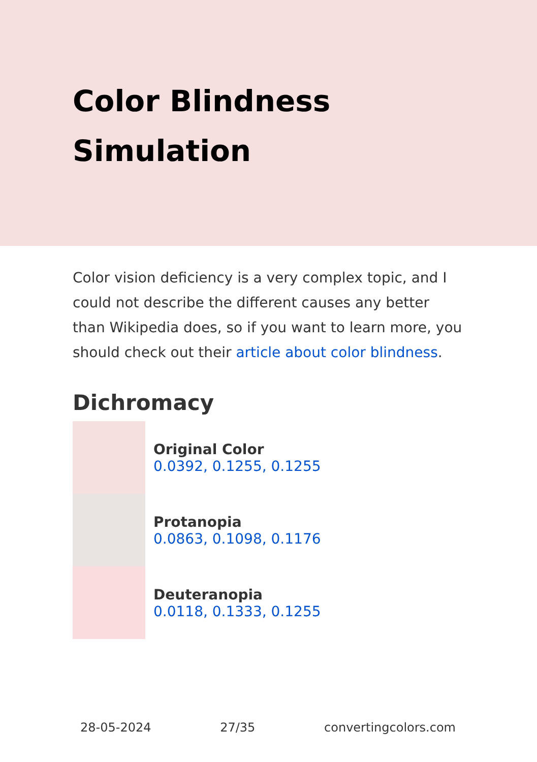Color Blindness Simulation
Color vision deficiency is a very complex topic, and I could not describe the different causes any better than Wikipedia does, so if you want to learn more, you should check out their article about color blindness.
Dichromacy
Original Color
0.0392, 0.1255, 0.1255
Protanopia
0.0863, 0.1098, 0.1176
Deuteranopia
0.0118, 0.1333, 0.1255
28-05-2024 27/35 convertingcolors.com